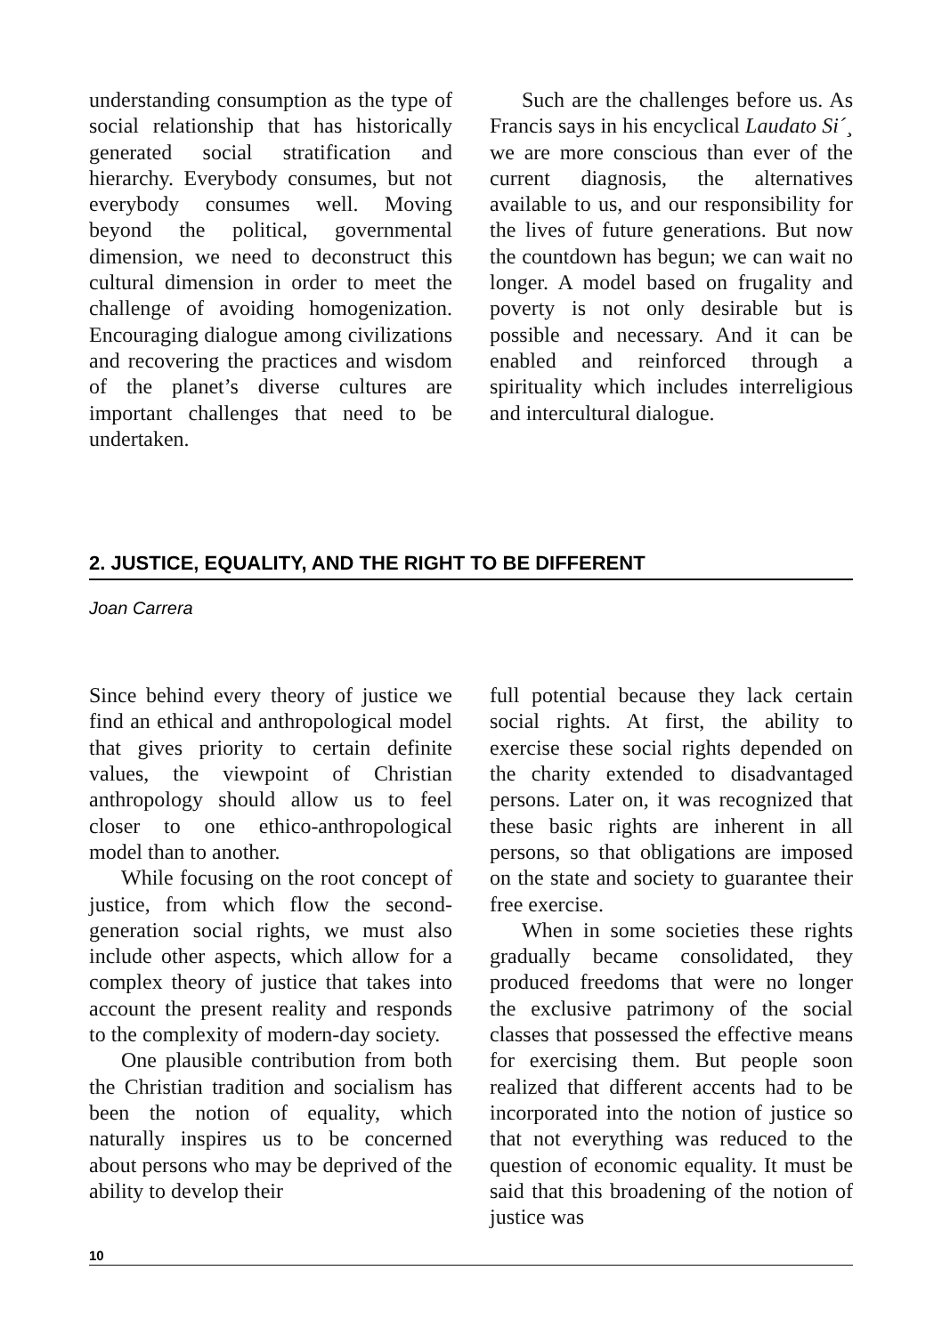understanding consumption as the type of social relationship that has historically generated social stratification and hierarchy. Everybody consumes, but not everybody consumes well. Moving beyond the political, governmental dimension, we need to deconstruct this cultural dimension in order to meet the challenge of avoiding homogenization. Encouraging dialogue among civilizations and recovering the practices and wisdom of the planet’s diverse cultures are important challenges that need to be undertaken.
Such are the challenges before us. As Francis says in his encyclical Laudato Si´¸ we are more conscious than ever of the current diagnosis, the alternatives available to us, and our responsibility for the lives of future generations. But now the countdown has begun; we can wait no longer. A model based on frugality and poverty is not only desirable but is possible and necessary. And it can be enabled and reinforced through a spirituality which includes interreligious and intercultural dialogue.
2. JUSTICE, EQUALITY, AND THE RIGHT TO BE DIFFERENT
Joan Carrera
Since behind every theory of justice we find an ethical and anthropological model that gives priority to certain definite values, the viewpoint of Christian anthropology should allow us to feel closer to one ethico-anthropological model than to another.
While focusing on the root concept of justice, from which flow the second-generation social rights, we must also include other aspects, which allow for a complex theory of justice that takes into account the present reality and responds to the complexity of modern-day society.
One plausible contribution from both the Christian tradition and socialism has been the notion of equality, which naturally inspires us to be concerned about persons who may be deprived of the ability to develop their
full potential because they lack certain social rights. At first, the ability to exercise these social rights depended on the charity extended to disadvantaged persons. Later on, it was recognized that these basic rights are inherent in all persons, so that obligations are imposed on the state and society to guarantee their free exercise.
When in some societies these rights gradually became consolidated, they produced freedoms that were no longer the exclusive patrimony of the social classes that possessed the effective means for exercising them. But people soon realized that different accents had to be incorporated into the notion of justice so that not everything was reduced to the question of economic equality. It must be said that this broadening of the notion of justice was
10